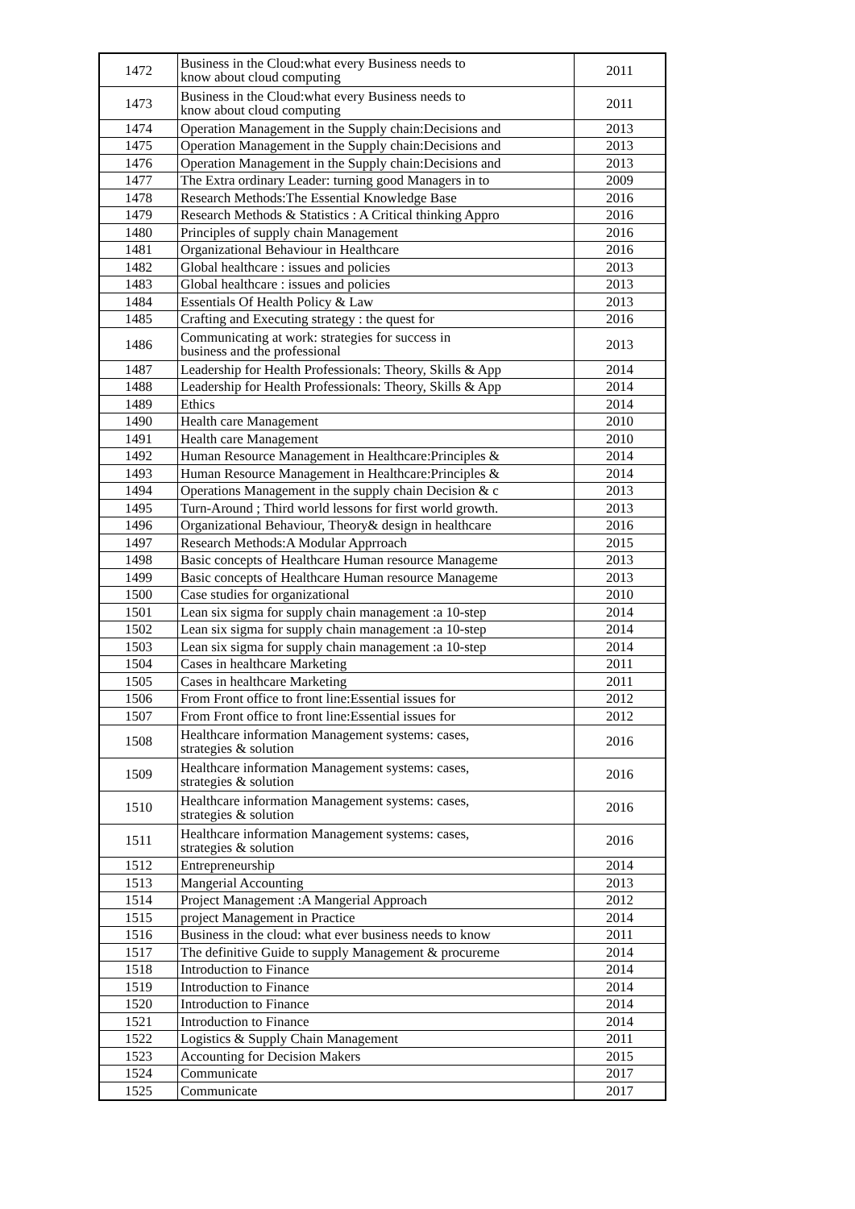| 1472 | Business in the Cloud:what every Business needs to know about cloud computing | 2011 |
| 1473 | Business in the Cloud:what every Business needs to know about cloud computing | 2011 |
| 1474 | Operation Management in the Supply chain:Decisions and | 2013 |
| 1475 | Operation Management in the Supply chain:Decisions and | 2013 |
| 1476 | Operation Management in the Supply chain:Decisions and | 2013 |
| 1477 | The Extra ordinary Leader: turning good Managers in to | 2009 |
| 1478 | Research Methods:The Essential Knowledge Base | 2016 |
| 1479 | Research Methods & Statistics : A Critical thinking Appro | 2016 |
| 1480 | Principles of supply chain Management | 2016 |
| 1481 | Organizational Behaviour in Healthcare | 2016 |
| 1482 | Global healthcare : issues and policies | 2013 |
| 1483 | Global healthcare : issues and policies | 2013 |
| 1484 | Essentials Of Health Policy & Law | 2013 |
| 1485 | Crafting and Executing strategy : the quest for | 2016 |
| 1486 | Communicating at work: strategies for success in business and the professional | 2013 |
| 1487 | Leadership for Health Professionals: Theory, Skills & App | 2014 |
| 1488 | Leadership for Health Professionals: Theory, Skills & App | 2014 |
| 1489 | Ethics | 2014 |
| 1490 | Health care Management | 2010 |
| 1491 | Health care Management | 2010 |
| 1492 | Human Resource Management in Healthcare:Principles & | 2014 |
| 1493 | Human Resource Management in Healthcare:Principles & | 2014 |
| 1494 | Operations Management in the supply chain Decision & c | 2013 |
| 1495 | Turn-Around ; Third world lessons for first world growth. | 2013 |
| 1496 | Organizational Behaviour, Theory& design in healthcare | 2016 |
| 1497 | Research Methods:A Modular Apprroach | 2015 |
| 1498 | Basic concepts of Healthcare Human resource Manageme | 2013 |
| 1499 | Basic concepts of Healthcare Human resource Manageme | 2013 |
| 1500 | Case studies for organizational | 2010 |
| 1501 | Lean six sigma for supply chain management :a 10-step | 2014 |
| 1502 | Lean six sigma for supply chain management :a 10-step | 2014 |
| 1503 | Lean six sigma for supply chain management :a 10-step | 2014 |
| 1504 | Cases in healthcare Marketing | 2011 |
| 1505 | Cases in healthcare Marketing | 2011 |
| 1506 | From Front office to front line:Essential issues for | 2012 |
| 1507 | From Front office to front line:Essential issues for | 2012 |
| 1508 | Healthcare information Management systems: cases, strategies & solution | 2016 |
| 1509 | Healthcare information Management systems: cases, strategies & solution | 2016 |
| 1510 | Healthcare information Management systems: cases, strategies & solution | 2016 |
| 1511 | Healthcare information Management systems: cases, strategies & solution | 2016 |
| 1512 | Entrepreneurship | 2014 |
| 1513 | Mangerial Accounting | 2013 |
| 1514 | Project Management :A Mangerial Approach | 2012 |
| 1515 | project Management in Practice | 2014 |
| 1516 | Business in the cloud: what ever business needs to know | 2011 |
| 1517 | The definitive Guide to supply Management & procureme | 2014 |
| 1518 | Introduction to Finance | 2014 |
| 1519 | Introduction to Finance | 2014 |
| 1520 | Introduction to Finance | 2014 |
| 1521 | Introduction to Finance | 2014 |
| 1522 | Logistics & Supply Chain Management | 2011 |
| 1523 | Accounting for Decision Makers | 2015 |
| 1524 | Communicate | 2017 |
| 1525 | Communicate | 2017 |